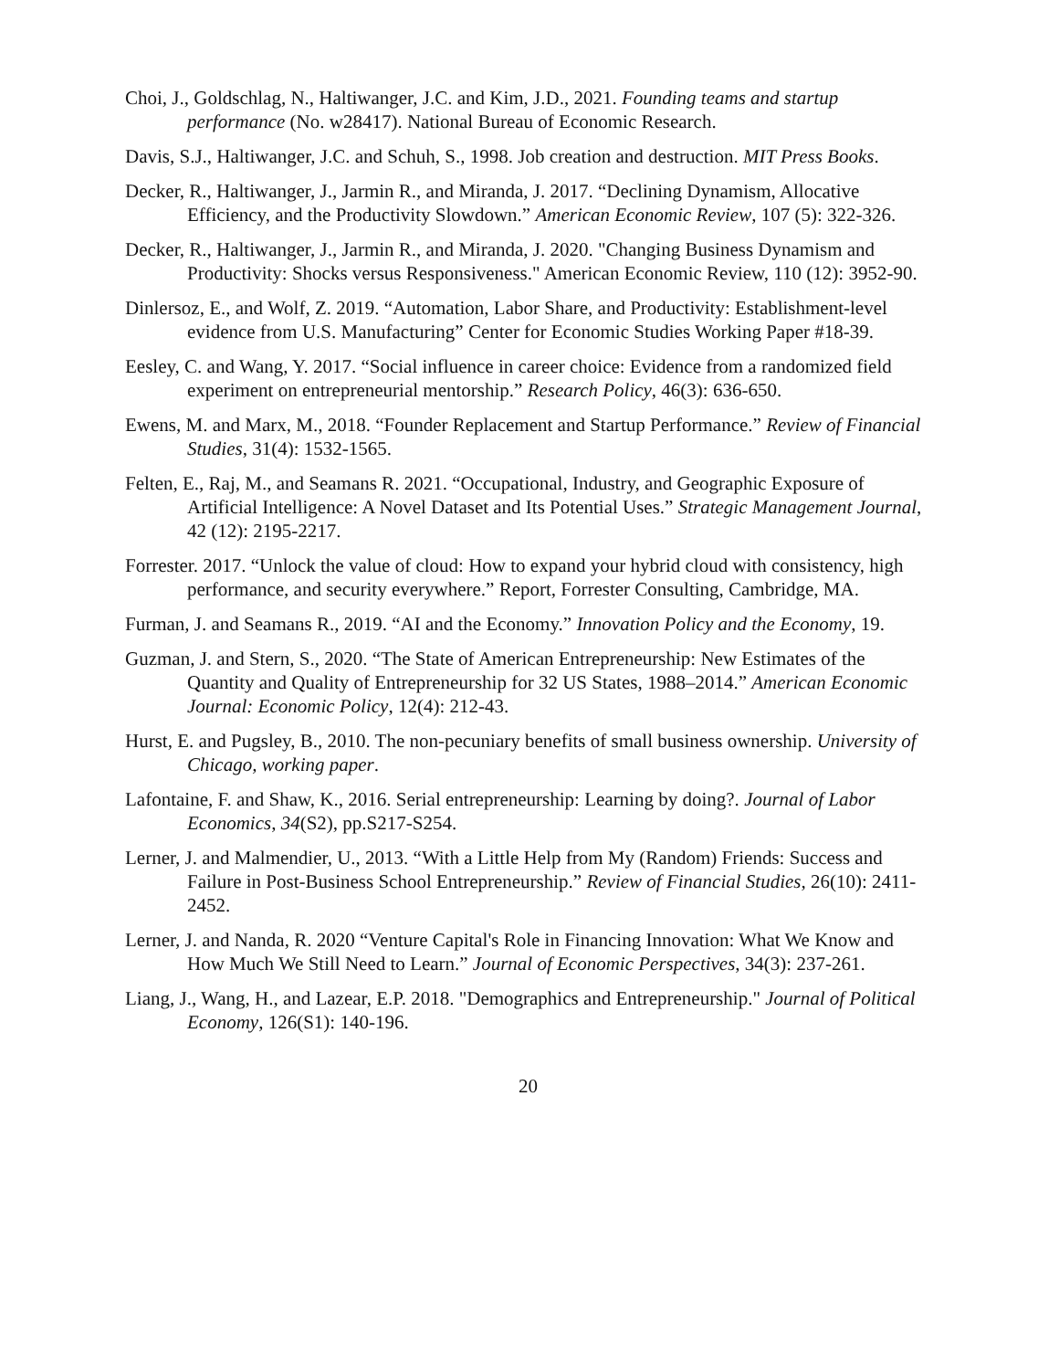Choi, J., Goldschlag, N., Haltiwanger, J.C. and Kim, J.D., 2021. Founding teams and startup performance (No. w28417). National Bureau of Economic Research.
Davis, S.J., Haltiwanger, J.C. and Schuh, S., 1998. Job creation and destruction. MIT Press Books.
Decker, R., Haltiwanger, J., Jarmin R., and Miranda, J. 2017. “Declining Dynamism, Allocative Efficiency, and the Productivity Slowdown.” American Economic Review, 107 (5): 322-326.
Decker, R., Haltiwanger, J., Jarmin R., and Miranda, J. 2020. "Changing Business Dynamism and Productivity: Shocks versus Responsiveness." American Economic Review, 110 (12): 3952-90.
Dinlersoz, E., and Wolf, Z. 2019. “Automation, Labor Share, and Productivity: Establishment-level evidence from U.S. Manufacturing” Center for Economic Studies Working Paper #18-39.
Eesley, C. and Wang, Y. 2017. “Social influence in career choice: Evidence from a randomized field experiment on entrepreneurial mentorship.” Research Policy, 46(3): 636-650.
Ewens, M. and Marx, M., 2018. “Founder Replacement and Startup Performance.” Review of Financial Studies, 31(4): 1532-1565.
Felten, E., Raj, M., and Seamans R. 2021. “Occupational, Industry, and Geographic Exposure of Artificial Intelligence: A Novel Dataset and Its Potential Uses.” Strategic Management Journal, 42 (12): 2195-2217.
Forrester. 2017. “Unlock the value of cloud: How to expand your hybrid cloud with consistency, high performance, and security everywhere.” Report, Forrester Consulting, Cambridge, MA.
Furman, J. and Seamans R., 2019. “AI and the Economy.” Innovation Policy and the Economy, 19.
Guzman, J. and Stern, S., 2020. “The State of American Entrepreneurship: New Estimates of the Quantity and Quality of Entrepreneurship for 32 US States, 1988–2014.” American Economic Journal: Economic Policy, 12(4): 212-43.
Hurst, E. and Pugsley, B., 2010. The non-pecuniary benefits of small business ownership. University of Chicago, working paper.
Lafontaine, F. and Shaw, K., 2016. Serial entrepreneurship: Learning by doing?. Journal of Labor Economics, 34(S2), pp.S217-S254.
Lerner, J. and Malmendier, U., 2013. “With a Little Help from My (Random) Friends: Success and Failure in Post-Business School Entrepreneurship.” Review of Financial Studies, 26(10): 2411-2452.
Lerner, J. and Nanda, R. 2020 “Venture Capital's Role in Financing Innovation: What We Know and How Much We Still Need to Learn.” Journal of Economic Perspectives, 34(3): 237-261.
Liang, J., Wang, H., and Lazear, E.P. 2018. "Demographics and Entrepreneurship." Journal of Political Economy, 126(S1): 140-196.
20